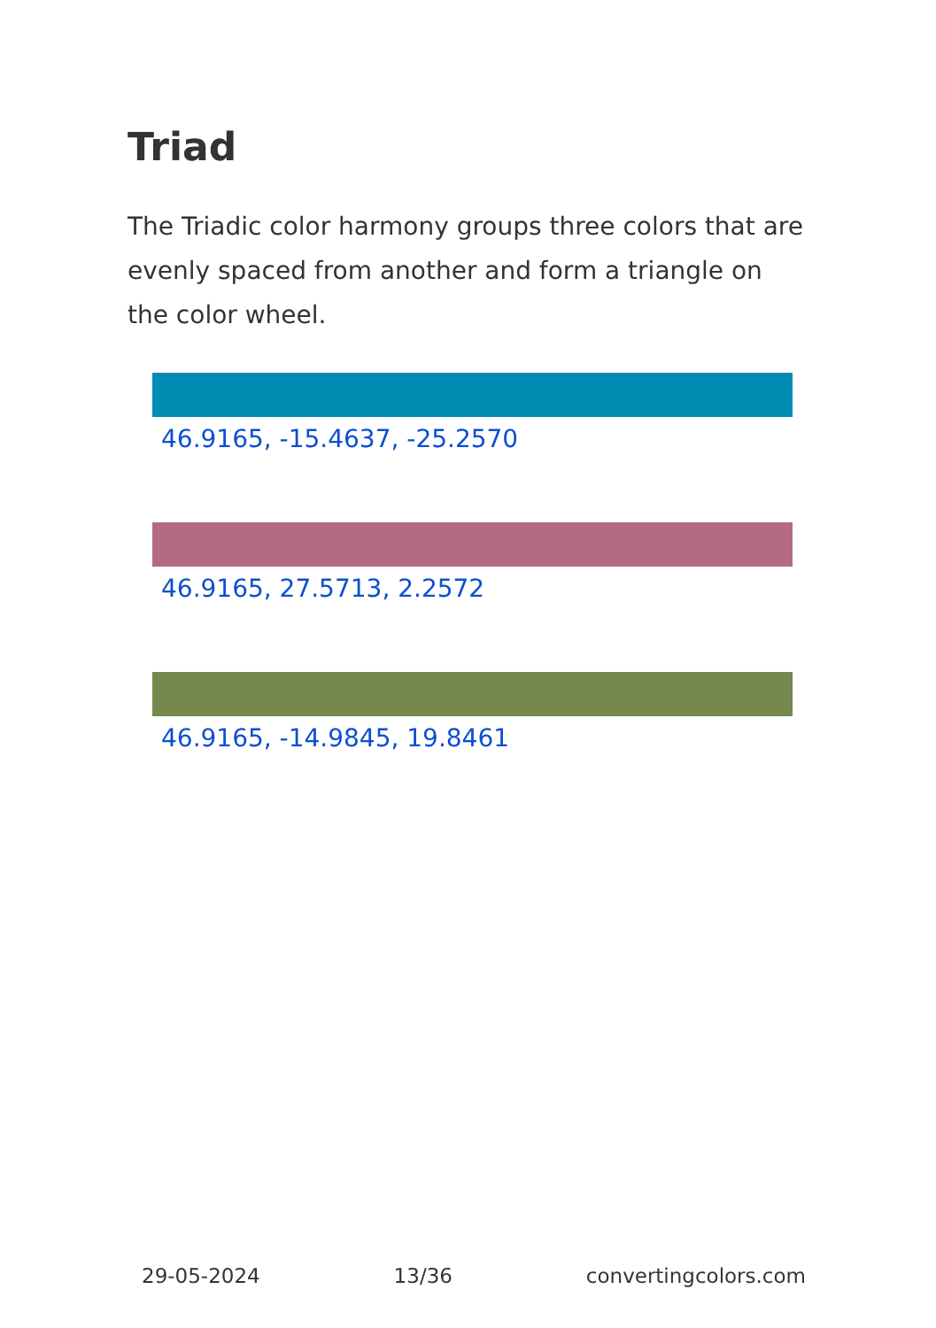Triad
The Triadic color harmony groups three colors that are evenly spaced from another and form a triangle on the color wheel.
46.9165, -15.4637, -25.2570
46.9165, 27.5713, 2.2572
46.9165, -14.9845, 19.8461
29-05-2024 13/36 convertingcolors.com